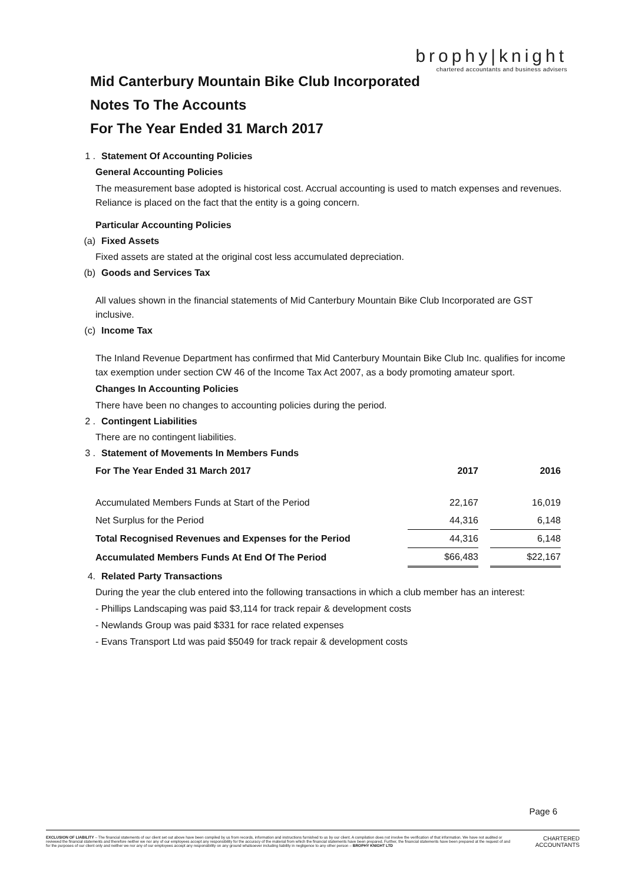brophy|knight
chartered accountants and business advisers
Mid Canterbury Mountain Bike Club Incorporated
Notes To The Accounts
For The Year Ended 31 March 2017
1 . Statement Of Accounting Policies
General Accounting Policies
The measurement base adopted is historical cost. Accrual accounting is used to match expenses and revenues. Reliance is placed on the fact that the entity is a going concern.
Particular Accounting Policies
(a) Fixed Assets
Fixed assets are stated at the original cost less accumulated depreciation.
(b) Goods and Services Tax
All values shown in the financial statements of Mid Canterbury Mountain Bike Club Incorporated are GST inclusive.
(c) Income Tax
The Inland Revenue Department has confirmed that Mid Canterbury Mountain Bike Club Inc. qualifies for income tax exemption under section CW 46 of the Income Tax Act 2007, as a body promoting amateur sport.
Changes In Accounting Policies
There have been no changes to accounting policies during the period.
2 . Contingent Liabilities
There are no contingent liabilities.
3 . Statement of Movements In Members Funds
| For The Year Ended 31 March 2017 | 2017 | | 2016 |
| --- | --- | --- | --- |
| Accumulated Members Funds at Start of the Period | 22,167 | | 16,019 |
| Net Surplus for the Period | 44,316 | | 6,148 |
| Total Recognised Revenues and Expenses for the Period | 44,316 | | 6,148 |
| Accumulated Members Funds At End Of The Period | $66,483 | | $22,167 |
4. Related Party Transactions
During the year the club entered into the following transactions in which a club member has an interest:
- Phillips Landscaping was paid $3,114 for track repair & development costs
- Newlands Group was paid $331 for race related expenses
- Evans Transport Ltd was paid $5049 for track repair & development costs
Page 6
EXCLUSION OF LIABILITY – The financial statements of our client set out above have been compiled by us from records, information and instructions furnished to us by our client. A compilation does not involve the verification of that information. We have not audited or reviewed the financial statements and therefore neither we nor any of our employees accept any responsibility for the accuracy of the material from which the financial statements have been prepared. Further, the financial statements have been prepared at the request of and for the purposes of our client only and neither we nor any of our employees accept any responsibility on any ground whatsoever including liability in negligence to any other person – BROPHY KNIGHT LTD
CHARTERED
ACCOUNTANTS